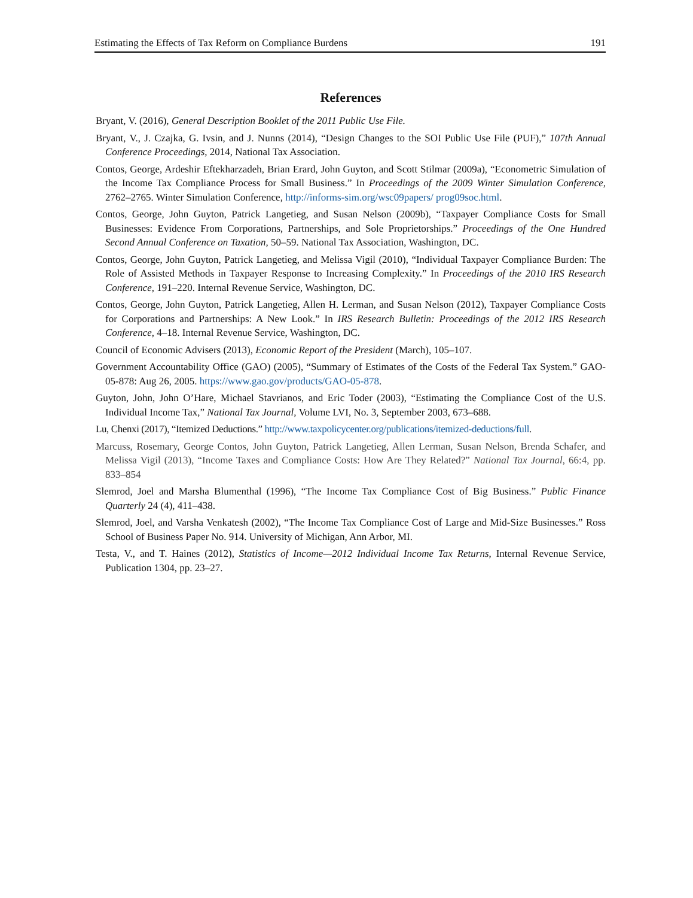Estimating the Effects of Tax Reform on Compliance Burdens 191
References
Bryant, V. (2016), General Description Booklet of the 2011 Public Use File.
Bryant, V., J. Czajka, G. Ivsin, and J. Nunns (2014), “Design Changes to the SOI Public Use File (PUF),” 107th Annual Conference Proceedings, 2014, National Tax Association.
Contos, George, Ardeshir Eftekharzadeh, Brian Erard, John Guyton, and Scott Stilmar (2009a), “Econometric Simulation of the Income Tax Compliance Process for Small Business.” In Proceedings of the 2009 Winter Simulation Conference, 2762–2765. Winter Simulation Conference, http://informs-sim.org/wsc09papers/ prog09soc.html.
Contos, George, John Guyton, Patrick Langetieg, and Susan Nelson (2009b), “Taxpayer Compliance Costs for Small Businesses: Evidence From Corporations, Partnerships, and Sole Proprietorships.” Proceedings of the One Hundred Second Annual Conference on Taxation, 50–59. National Tax Association, Washington, DC.
Contos, George, John Guyton, Patrick Langetieg, and Melissa Vigil (2010), “Individual Taxpayer Compliance Burden: The Role of Assisted Methods in Taxpayer Response to Increasing Complexity.” In Proceedings of the 2010 IRS Research Conference, 191–220. Internal Revenue Service, Washington, DC.
Contos, George, John Guyton, Patrick Langetieg, Allen H. Lerman, and Susan Nelson (2012), Taxpayer Compliance Costs for Corporations and Partnerships: A New Look.” In IRS Research Bulletin: Proceedings of the 2012 IRS Research Conference, 4–18. Internal Revenue Service, Washington, DC.
Council of Economic Advisers (2013), Economic Report of the President (March), 105–107.
Government Accountability Office (GAO) (2005), “Summary of Estimates of the Costs of the Federal Tax System.” GAO-05-878: Aug 26, 2005. https://www.gao.gov/products/GAO-05-878.
Guyton, John, John O’Hare, Michael Stavrianos, and Eric Toder (2003), “Estimating the Compliance Cost of the U.S. Individual Income Tax,” National Tax Journal, Volume LVI, No. 3, September 2003, 673–688.
Lu, Chenxi (2017), “Itemized Deductions.” http://www.taxpolicycenter.org/publications/itemized-deductions/full.
Marcuss, Rosemary, George Contos, John Guyton, Patrick Langetieg, Allen Lerman, Susan Nelson, Brenda Schafer, and Melissa Vigil (2013), “Income Taxes and Compliance Costs: How Are They Related?” National Tax Journal, 66:4, pp. 833–854
Slemrod, Joel and Marsha Blumenthal (1996), “The Income Tax Compliance Cost of Big Business.” Public Finance Quarterly 24 (4), 411–438.
Slemrod, Joel, and Varsha Venkatesh (2002), “The Income Tax Compliance Cost of Large and Mid-Size Businesses.” Ross School of Business Paper No. 914. University of Michigan, Ann Arbor, MI.
Testa, V., and T. Haines (2012), Statistics of Income—2012 Individual Income Tax Returns, Internal Revenue Service, Publication 1304, pp. 23–27.